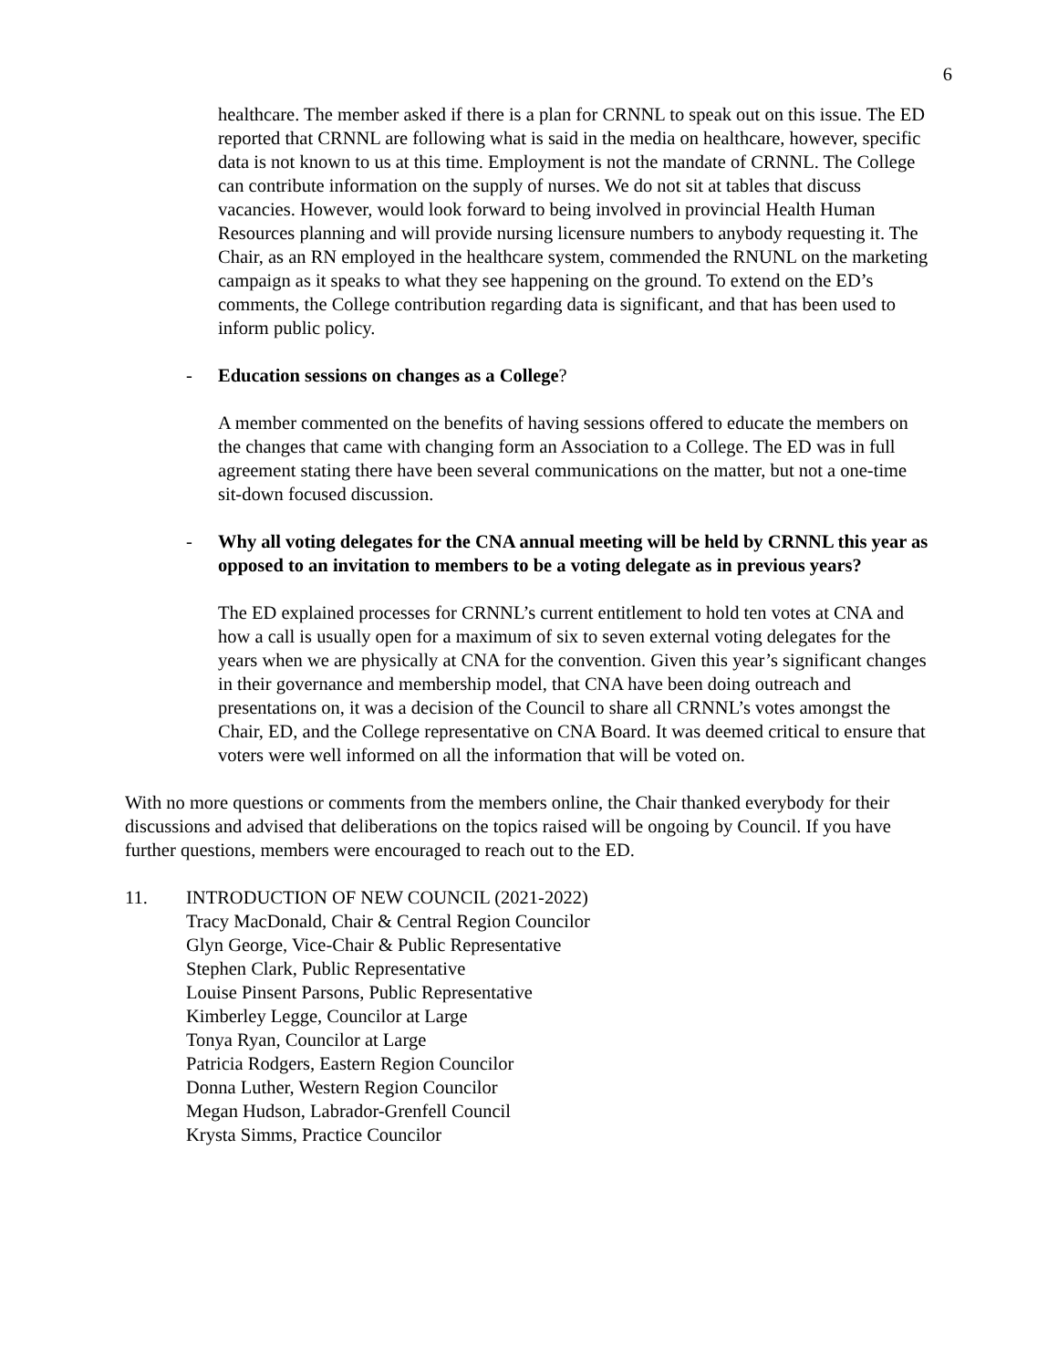6
healthcare. The member asked if there is a plan for CRNNL to speak out on this issue. The ED reported that CRNNL are following what is said in the media on healthcare, however, specific data is not known to us at this time. Employment is not the mandate of CRNNL. The College can contribute information on the supply of nurses. We do not sit at tables that discuss vacancies. However, would look forward to being involved in provincial Health Human Resources planning and will provide nursing licensure numbers to anybody requesting it. The Chair, as an RN employed in the healthcare system, commended the RNUNL on the marketing campaign as it speaks to what they see happening on the ground. To extend on the ED’s comments, the College contribution regarding data is significant, and that has been used to inform public policy.
- Education sessions on changes as a College?
A member commented on the benefits of having sessions offered to educate the members on the changes that came with changing form an Association to a College. The ED was in full agreement stating there have been several communications on the matter, but not a one-time sit-down focused discussion.
- Why all voting delegates for the CNA annual meeting will be held by CRNNL this year as opposed to an invitation to members to be a voting delegate as in previous years?
The ED explained processes for CRNNL’s current entitlement to hold ten votes at CNA and how a call is usually open for a maximum of six to seven external voting delegates for the years when we are physically at CNA for the convention. Given this year’s significant changes in their governance and membership model, that CNA have been doing outreach and presentations on, it was a decision of the Council to share all CRNNL’s votes amongst the Chair, ED, and the College representative on CNA Board. It was deemed critical to ensure that voters were well informed on all the information that will be voted on.
With no more questions or comments from the members online, the Chair thanked everybody for their discussions and advised that deliberations on the topics raised will be ongoing by Council. If you have further questions, members were encouraged to reach out to the ED.
11. INTRODUCTION OF NEW COUNCIL (2021-2022)
Tracy MacDonald, Chair & Central Region Councilor
Glyn George, Vice-Chair & Public Representative
Stephen Clark, Public Representative
Louise Pinsent Parsons, Public Representative
Kimberley Legge, Councilor at Large
Tonya Ryan, Councilor at Large
Patricia Rodgers, Eastern Region Councilor
Donna Luther, Western Region Councilor
Megan Hudson, Labrador-Grenfell Council
Krysta Simms, Practice Councilor